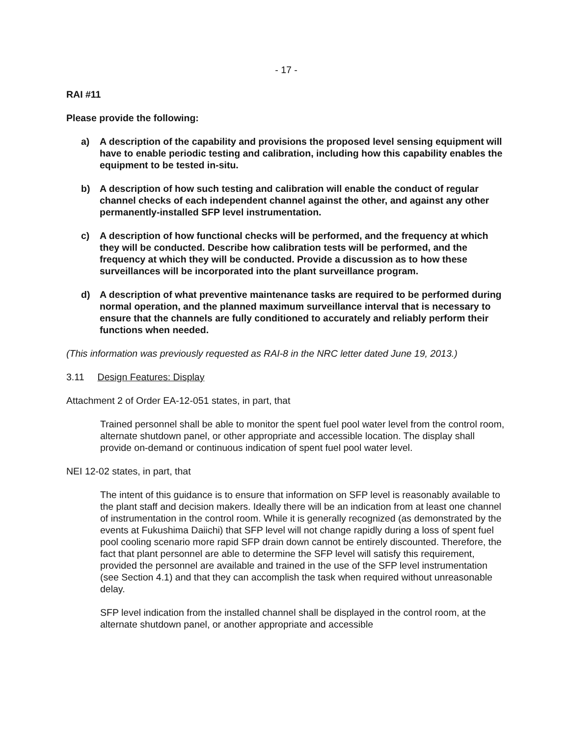- 17 -
RAI #11
Please provide the following:
a) A description of the capability and provisions the proposed level sensing equipment will have to enable periodic testing and calibration, including how this capability enables the equipment to be tested in-situ.
b) A description of how such testing and calibration will enable the conduct of regular channel checks of each independent channel against the other, and against any other permanently-installed SFP level instrumentation.
c) A description of how functional checks will be performed, and the frequency at which they will be conducted. Describe how calibration tests will be performed, and the frequency at which they will be conducted. Provide a discussion as to how these surveillances will be incorporated into the plant surveillance program.
d) A description of what preventive maintenance tasks are required to be performed during normal operation, and the planned maximum surveillance interval that is necessary to ensure that the channels are fully conditioned to accurately and reliably perform their functions when needed.
(This information was previously requested as RAI-8 in the NRC letter dated June 19, 2013.)
3.11 Design Features: Display
Attachment 2 of Order EA-12-051 states, in part, that
Trained personnel shall be able to monitor the spent fuel pool water level from the control room, alternate shutdown panel, or other appropriate and accessible location. The display shall provide on-demand or continuous indication of spent fuel pool water level.
NEI 12-02 states, in part, that
The intent of this guidance is to ensure that information on SFP level is reasonably available to the plant staff and decision makers. Ideally there will be an indication from at least one channel of instrumentation in the control room. While it is generally recognized (as demonstrated by the events at Fukushima Daiichi) that SFP level will not change rapidly during a loss of spent fuel pool cooling scenario more rapid SFP drain down cannot be entirely discounted. Therefore, the fact that plant personnel are able to determine the SFP level will satisfy this requirement, provided the personnel are available and trained in the use of the SFP level instrumentation (see Section 4.1) and that they can accomplish the task when required without unreasonable delay.
SFP level indication from the installed channel shall be displayed in the control room, at the alternate shutdown panel, or another appropriate and accessible